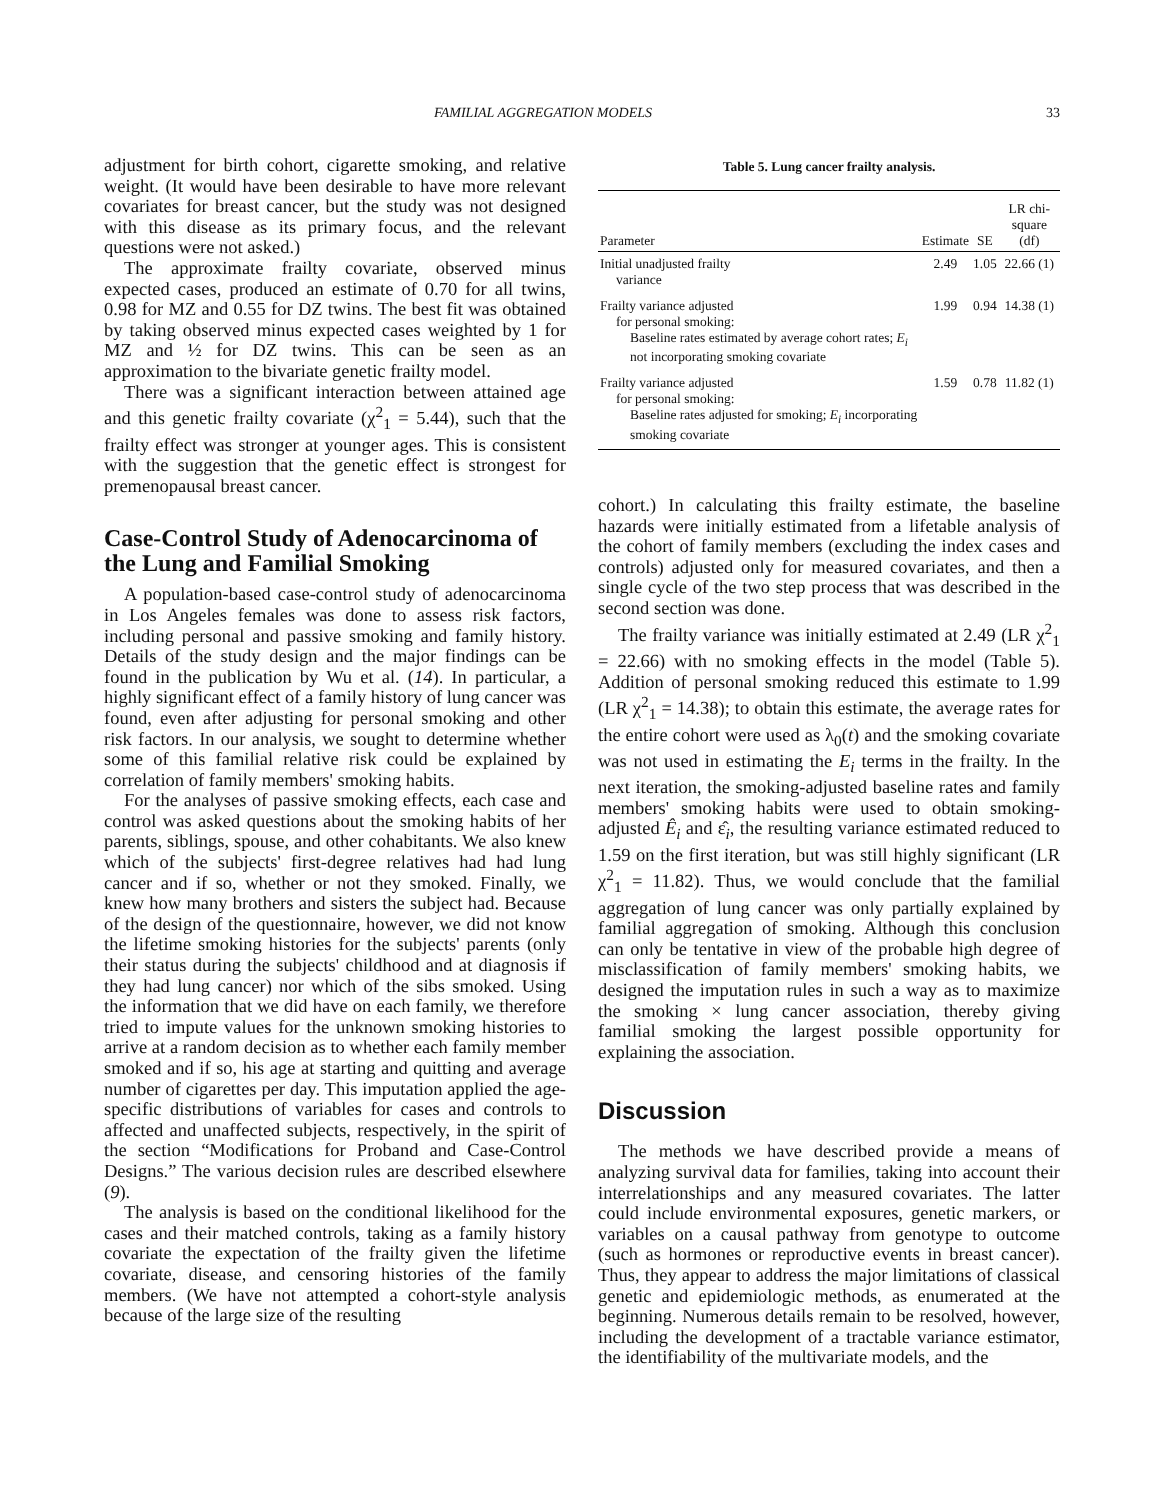FAMILIAL AGGREGATION MODELS 33
adjustment for birth cohort, cigarette smoking, and relative weight. (It would have been desirable to have more relevant covariates for breast cancer, but the study was not designed with this disease as its primary focus, and the relevant questions were not asked.)
The approximate frailty covariate, observed minus expected cases, produced an estimate of 0.70 for all twins, 0.98 for MZ and 0.55 for DZ twins. The best fit was obtained by taking observed minus expected cases weighted by 1 for MZ and ½ for DZ twins. This can be seen as an approximation to the bivariate genetic frailty model.
There was a significant interaction between attained age and this genetic frailty covariate (χ<sup>2</sup><sub>1</sub> = 5.44), such that the frailty effect was stronger at younger ages. This is consistent with the suggestion that the genetic effect is strongest for premenopausal breast cancer.
Case-Control Study of Adenocarcinoma of the Lung and Familial Smoking
A population-based case-control study of adenocarcinoma in Los Angeles females was done to assess risk factors, including personal and passive smoking and family history. Details of the study design and the major findings can be found in the publication by Wu et al. (14). In particular, a highly significant effect of a family history of lung cancer was found, even after adjusting for personal smoking and other risk factors. In our analysis, we sought to determine whether some of this familial relative risk could be explained by correlation of family members' smoking habits.
For the analyses of passive smoking effects, each case and control was asked questions about the smoking habits of her parents, siblings, spouse, and other cohabitants. We also knew which of the subjects' first-degree relatives had had lung cancer and if so, whether or not they smoked. Finally, we knew how many brothers and sisters the subject had. Because of the design of the questionnaire, however, we did not know the lifetime smoking histories for the subjects' parents (only their status during the subjects' childhood and at diagnosis if they had lung cancer) nor which of the sibs smoked. Using the information that we did have on each family, we therefore tried to impute values for the unknown smoking histories to arrive at a random decision as to whether each family member smoked and if so, his age at starting and quitting and average number of cigarettes per day. This imputation applied the age-specific distributions of variables for cases and controls to affected and unaffected subjects, respectively, in the spirit of the section “Modifications for Proband and Case-Control Designs.” The various decision rules are described elsewhere (9).
The analysis is based on the conditional likelihood for the cases and their matched controls, taking as a family history covariate the expectation of the frailty given the lifetime covariate, disease, and censoring histories of the family members. (We have not attempted a cohort-style analysis because of the large size of the resulting
Table 5. Lung cancer frailty analysis.
| Parameter | Estimate | SE | LR chi-square (df) |
| --- | --- | --- | --- |
| Initial unadjusted frailty variance | 2.49 | 1.05 | 22.66 (1) |
| Frailty variance adjusted for personal smoking: Baseline rates estimated by average cohort rates; E<sub>i</sub> not incorporating smoking covariate | 1.99 | 0.94 | 14.38 (1) |
| Frailty variance adjusted for personal smoking: Baseline rates adjusted for smoking; E<sub>i</sub> incorporating smoking covariate | 1.59 | 0.78 | 11.82 (1) |
cohort.) In calculating this frailty estimate, the baseline hazards were initially estimated from a lifetable analysis of the cohort of family members (excluding the index cases and controls) adjusted only for measured covariates, and then a single cycle of the two step process that was described in the second section was done.
The frailty variance was initially estimated at 2.49 (LR χ<sup>2</sup><sub>1</sub> = 22.66) with no smoking effects in the model (Table 5). Addition of personal smoking reduced this estimate to 1.99 (LR χ<sup>2</sup><sub>1</sub> = 14.38); to obtain this estimate, the average rates for the entire cohort were used as λ<sub>0</sub>(t) and the smoking covariate was not used in estimating the E<sub>i</sub> terms in the frailty. In the next iteration, the smoking-adjusted baseline rates and family members' smoking habits were used to obtain smoking-adjusted Ê<sub>i</sub> and ε̂<sub>i</sub>, the resulting variance estimated reduced to 1.59 on the first iteration, but was still highly significant (LR χ<sup>2</sup><sub>1</sub> = 11.82). Thus, we would conclude that the familial aggregation of lung cancer was only partially explained by familial aggregation of smoking. Although this conclusion can only be tentative in view of the probable high degree of misclassification of family members' smoking habits, we designed the imputation rules in such a way as to maximize the smoking × lung cancer association, thereby giving familial smoking the largest possible opportunity for explaining the association.
Discussion
The methods we have described provide a means of analyzing survival data for families, taking into account their interrelationships and any measured covariates. The latter could include environmental exposures, genetic markers, or variables on a causal pathway from genotype to outcome (such as hormones or reproductive events in breast cancer). Thus, they appear to address the major limitations of classical genetic and epidemiologic methods, as enumerated at the beginning. Numerous details remain to be resolved, however, including the development of a tractable variance estimator, the identifiability of the multivariate models, and the